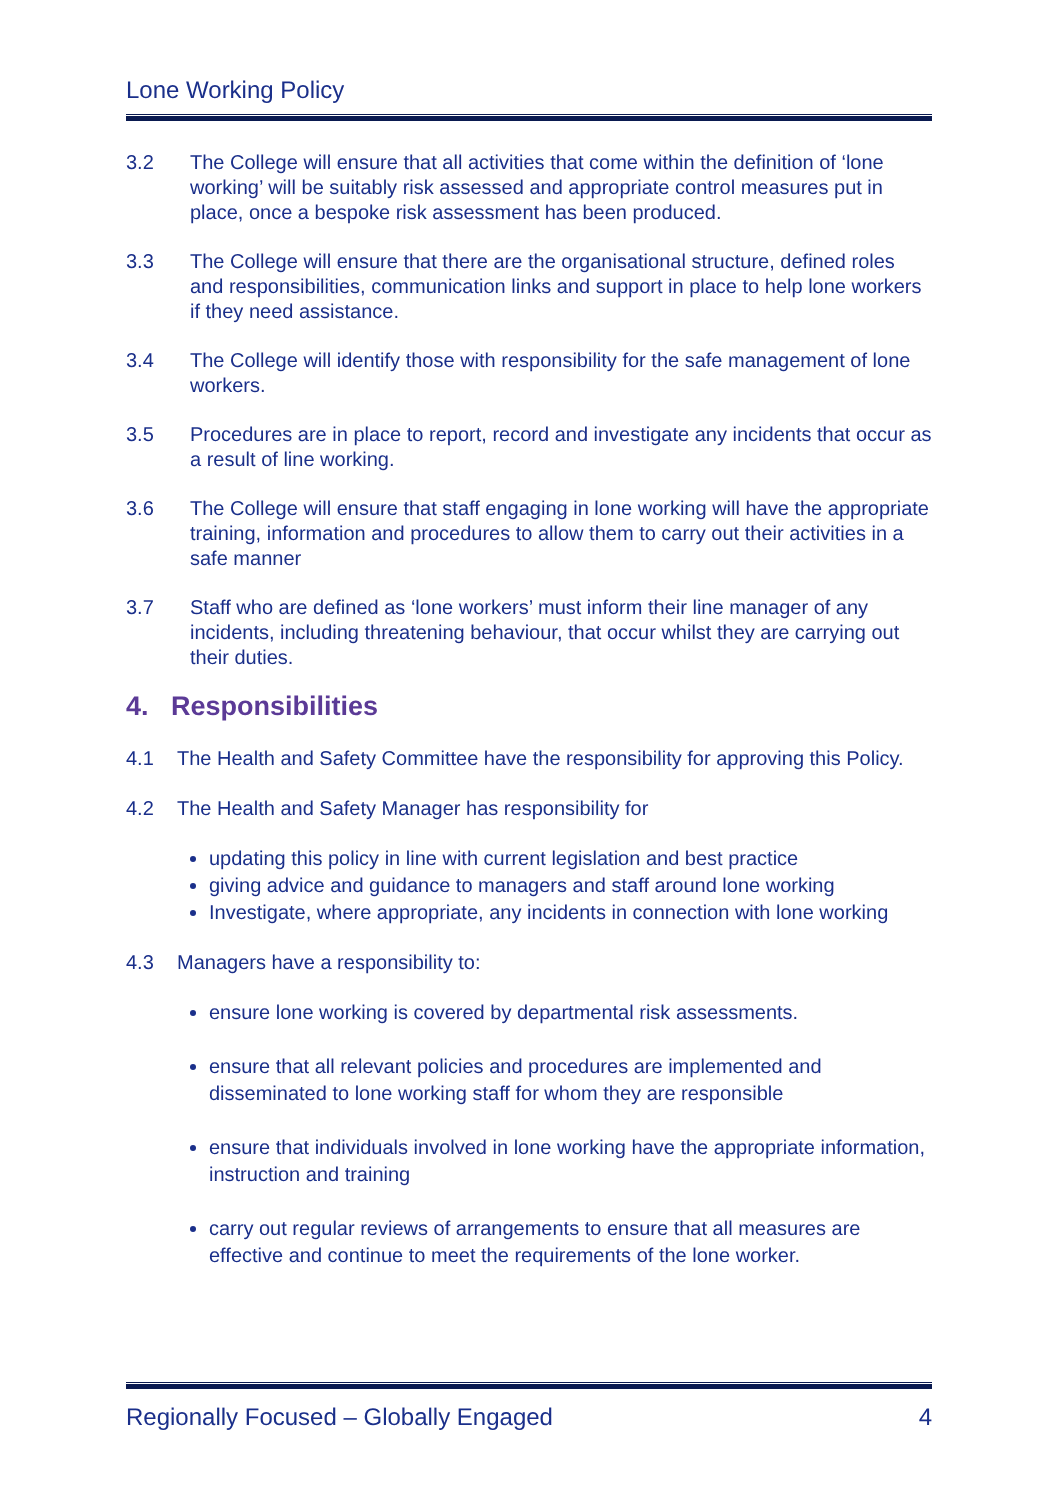Lone Working Policy
3.2 The College will ensure that all activities that come within the definition of ‘lone working’ will be suitably risk assessed and appropriate control measures put in place, once a bespoke risk assessment has been produced.
3.3 The College will ensure that there are the organisational structure, defined roles and responsibilities, communication links and support in place to help lone workers if they need assistance.
3.4 The College will identify those with responsibility for the safe management of lone workers.
3.5 Procedures are in place to report, record and investigate any incidents that occur as a result of line working.
3.6 The College will ensure that staff engaging in lone working will have the appropriate training, information and procedures to allow them to carry out their activities in a safe manner
3.7 Staff who are defined as ‘lone workers’ must inform their line manager of any incidents, including threatening behaviour, that occur whilst they are carrying out their duties.
4. Responsibilities
4.1 The Health and Safety Committee have the responsibility for approving this Policy.
4.2 The Health and Safety Manager has responsibility for
updating this policy in line with current legislation and best practice
giving advice and guidance to managers and staff around lone working
Investigate, where appropriate, any incidents in connection with lone working
4.3 Managers have a responsibility to:
ensure lone working is covered by departmental risk assessments.
ensure that all relevant policies and procedures are implemented and disseminated to lone working staff for whom they are responsible
ensure that individuals involved in lone working have the appropriate information, instruction and training
carry out regular reviews of arrangements to ensure that all measures are effective and continue to meet the requirements of the lone worker.
Regionally Focused – Globally Engaged 4